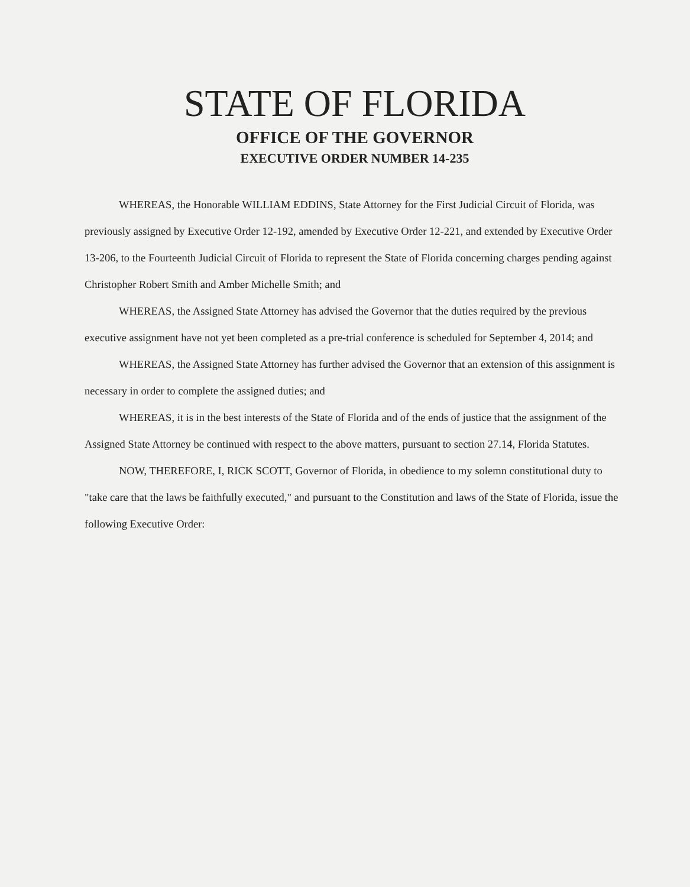STATE OF FLORIDA
OFFICE OF THE GOVERNOR
EXECUTIVE ORDER NUMBER 14-235
WHEREAS, the Honorable WILLIAM EDDINS, State Attorney for the First Judicial Circuit of Florida, was previously assigned by Executive Order 12-192, amended by Executive Order 12-221, and extended by Executive Order 13-206, to the Fourteenth Judicial Circuit of Florida to represent the State of Florida concerning charges pending against Christopher Robert Smith and Amber Michelle Smith; and
WHEREAS, the Assigned State Attorney has advised the Governor that the duties required by the previous executive assignment have not yet been completed as a pre-trial conference is scheduled for September 4, 2014; and
WHEREAS, the Assigned State Attorney has further advised the Governor that an extension of this assignment is necessary in order to complete the assigned duties; and
WHEREAS, it is in the best interests of the State of Florida and of the ends of justice that the assignment of the Assigned State Attorney be continued with respect to the above matters, pursuant to section 27.14, Florida Statutes.
NOW, THEREFORE, I, RICK SCOTT, Governor of Florida, in obedience to my solemn constitutional duty to "take care that the laws be faithfully executed," and pursuant to the Constitution and laws of the State of Florida, issue the following Executive Order: